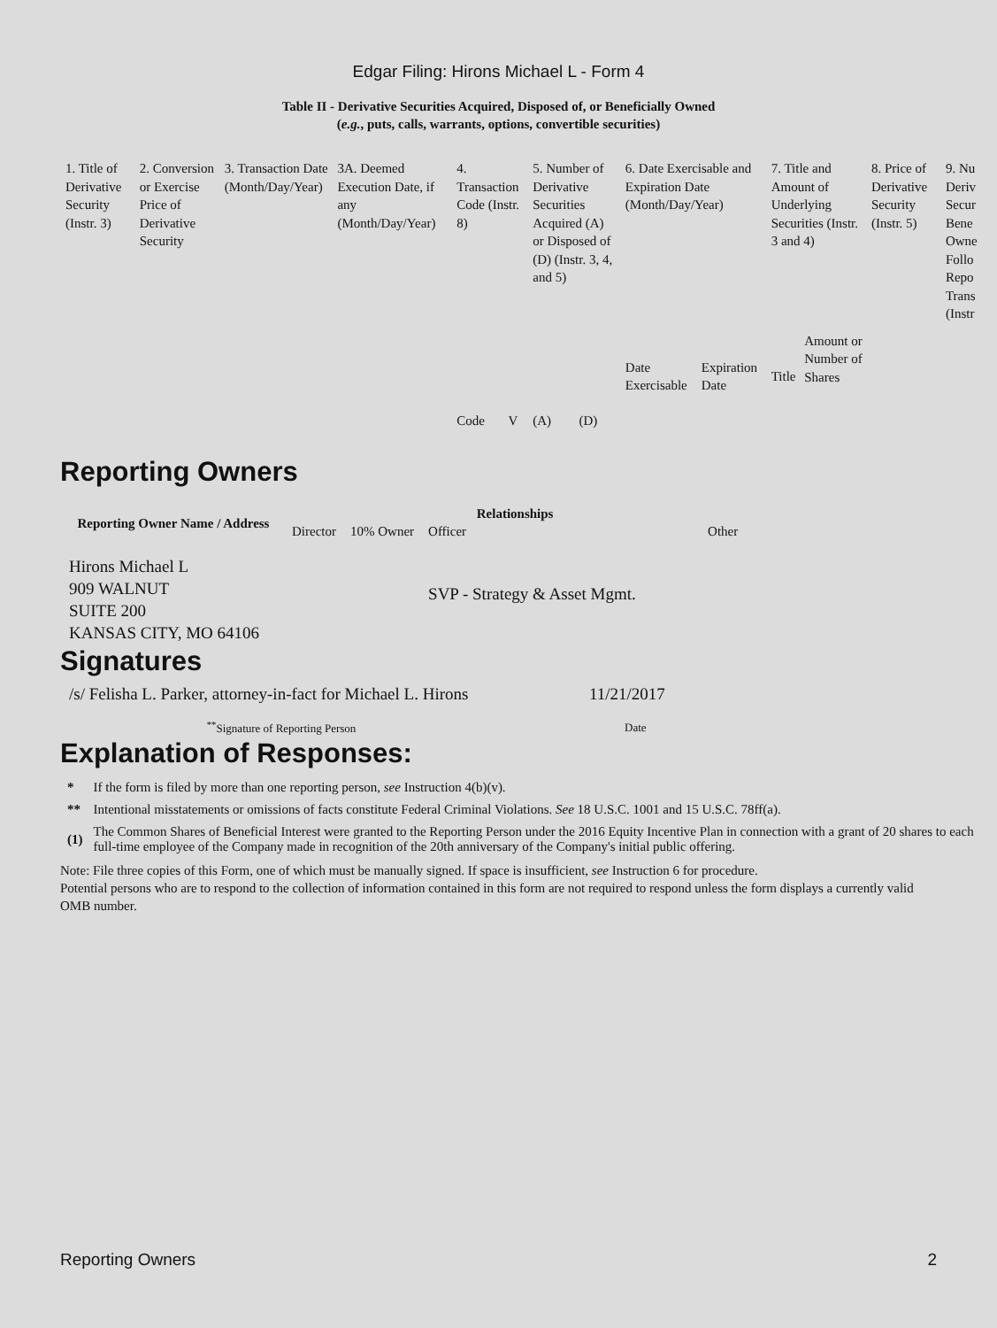Edgar Filing: Hirons Michael L - Form 4
Table II - Derivative Securities Acquired, Disposed of, or Beneficially Owned
(e.g., puts, calls, warrants, options, convertible securities)
| 1. Title of Derivative Security (Instr. 3) | 2. Conversion or Exercise Price of Derivative Security | 3. Transaction Date (Month/Day/Year) | 3A. Deemed Execution Date, if any (Month/Day/Year) | 4. Transaction Code (Instr. 8) | | 5. Number of Derivative Securities Acquired (A) or Disposed of (D) (Instr. 3, 4, and 5) | | 6. Date Exercisable and Expiration Date (Month/Day/Year) | | 7. Title and Amount of Underlying Securities (Instr. 3 and 4) | | 8. Price of Derivative Security (Instr. 5) | 9. Nu Deriv Secur Bene Owne Follo Repo Trans (Instr |
| | | | | Code | V | (A) | (D) | Date Exercisable | Expiration Date | Title | Amount or Number of Shares | | |
Reporting Owners
| Reporting Owner Name / Address | Relationships | | | |
| --- | --- | --- | --- | --- |
| | Director | 10% Owner | Officer | Other |
| Hirons Michael L 909 WALNUT SUITE 200 KANSAS CITY, MO 64106 | | | SVP - Strategy & Asset Mgmt. | |
Signatures
| /s/ Felisha L. Parker, attorney-in-fact for Michael L. Hirons | 11/21/2017 |
| <sup>**</sup> Signature of Reporting Person | Date |
Explanation of Responses:
| * | If the form is filed by more than one reporting person, see Instruction 4(b)(v). |
| ** | Intentional misstatements or omissions of facts constitute Federal Criminal Violations. See 18 U.S.C. 1001 and 15 U.S.C. 78ff(a). |
| (1) | The Common Shares of Beneficial Interest were granted to the Reporting Person under the 2016 Equity Incentive Plan in connection with a grant of 20 shares to each full-time employee of the Company made in recognition of the 20th anniversary of the Company's initial public offering. |
Note: File three copies of this Form, one of which must be manually signed. If space is insufficient, see Instruction 6 for procedure.
Potential persons who are to respond to the collection of information contained in this form are not required to respond unless the form displays a currently valid OMB number.
Reporting Owners 2